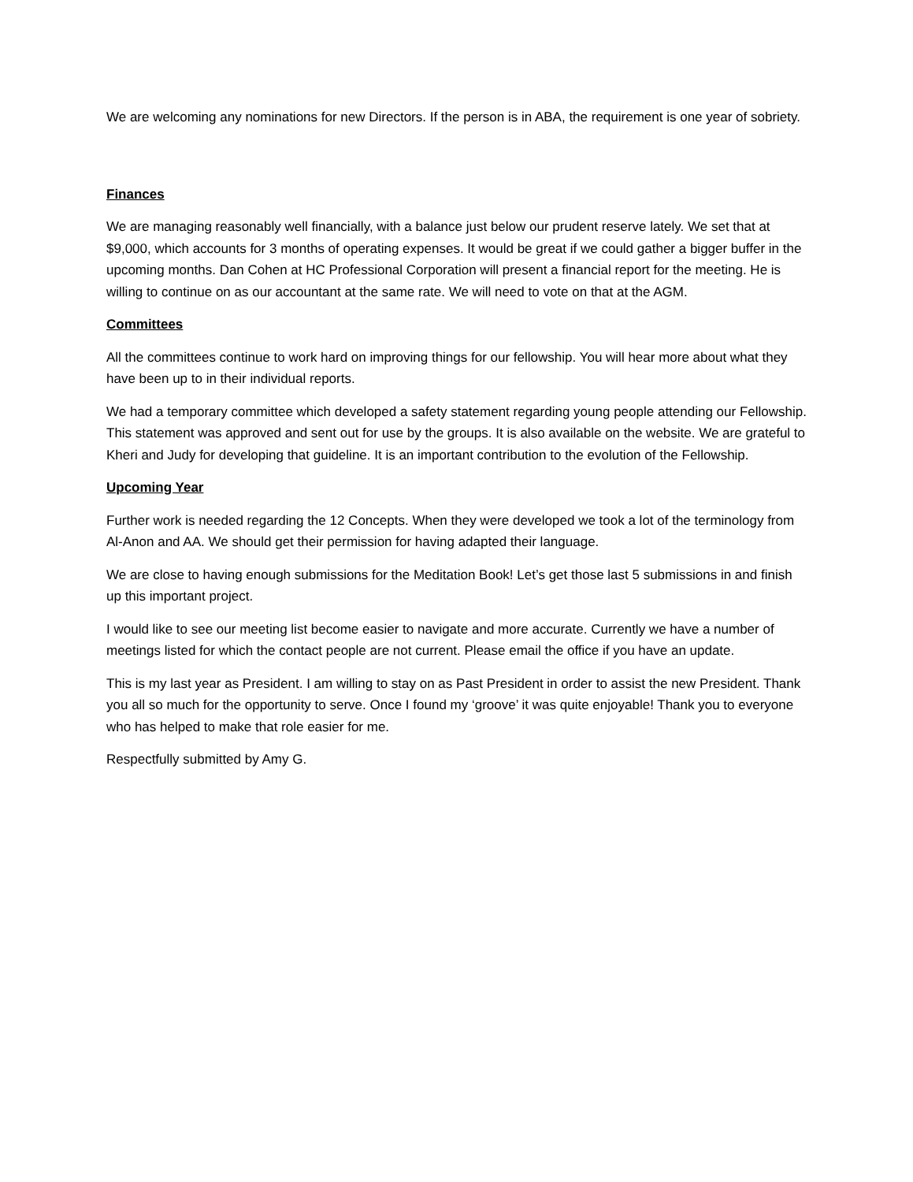We are welcoming any nominations for new Directors. If the person is in ABA, the requirement is one year of sobriety.
Finances
We are managing reasonably well financially, with a balance just below our prudent reserve lately. We set that at $9,000, which accounts for 3 months of operating expenses. It would be great if we could gather a bigger buffer in the upcoming months. Dan Cohen at HC Professional Corporation will present a financial report for the meeting. He is willing to continue on as our accountant at the same rate. We will need to vote on that at the AGM.
Committees
All the committees continue to work hard on improving things for our fellowship. You will hear more about what they have been up to in their individual reports.
We had a temporary committee which developed a safety statement regarding young people attending our Fellowship. This statement was approved and sent out for use by the groups. It is also available on the website. We are grateful to Kheri and Judy for developing that guideline. It is an important contribution to the evolution of the Fellowship.
Upcoming Year
Further work is needed regarding the 12 Concepts. When they were developed we took a lot of the terminology from Al-Anon and AA. We should get their permission for having adapted their language.
We are close to having enough submissions for the Meditation Book! Let’s get those last 5 submissions in and finish up this important project.
I would like to see our meeting list become easier to navigate and more accurate. Currently we have a number of meetings listed for which the contact people are not current. Please email the office if you have an update.
This is my last year as President. I am willing to stay on as Past President in order to assist the new President. Thank you all so much for the opportunity to serve. Once I found my ‘groove’ it was quite enjoyable! Thank you to everyone who has helped to make that role easier for me.
Respectfully submitted by Amy G.